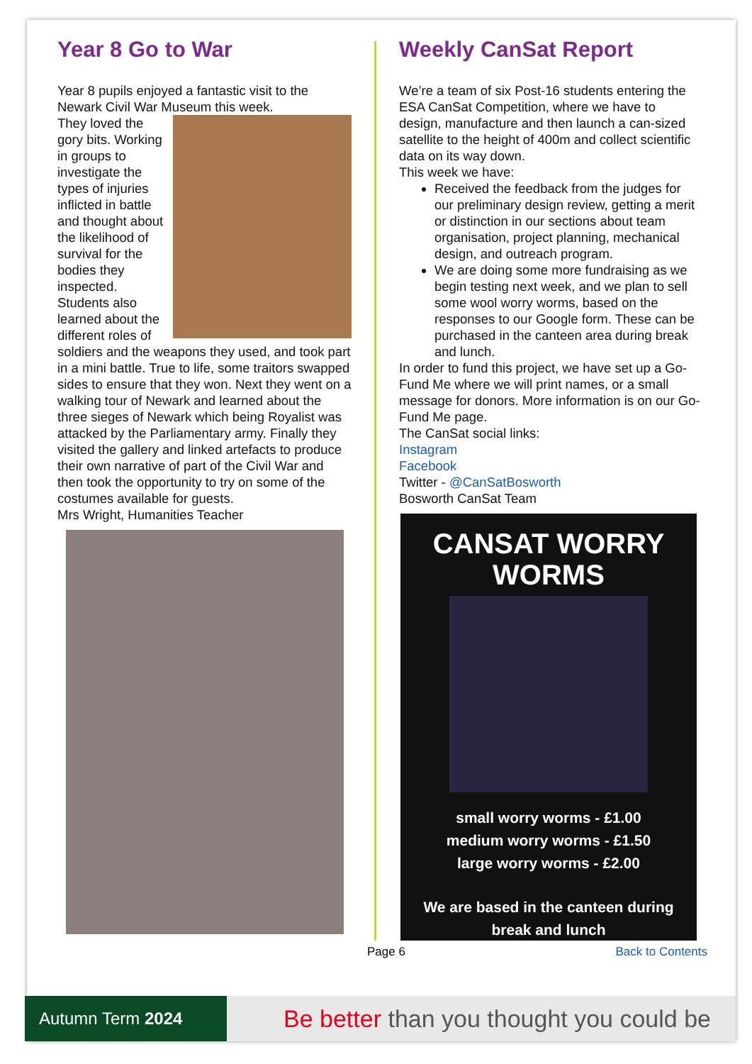Year 8 Go to War
Year 8 pupils enjoyed a fantastic visit to the Newark Civil War Museum this week.
They loved the gory bits. Working in groups to investigate the types of injuries inflicted in battle and thought about the likelihood of survival for the bodies they inspected. Students also learned about the different roles of soldiers and the weapons they used, and took part in a mini battle. True to life, some traitors swapped sides to ensure that they won. Next they went on a walking tour of Newark and learned about the three sieges of Newark which being Royalist was attacked by the Parliamentary army. Finally they visited the gallery and linked artefacts to produce their own narrative of part of the Civil War and then took the opportunity to try on some of the costumes available for guests.
Mrs Wright, Humanities Teacher
Weekly CanSat Report
We’re a team of six Post-16 students entering the ESA CanSat Competition, where we have to design, manufacture and then launch a can-sized satellite to the height of 400m and collect scientific data on its way down.
This week we have:
Received the feedback from the judges for our preliminary design review, getting a merit or distinction in our sections about team organisation, project planning, mechanical design, and outreach program.
We are doing some more fundraising as we begin testing next week, and we plan to sell some wool worry worms, based on the responses to our Google form. These can be purchased in the canteen area during break and lunch.
In order to fund this project, we have set up a Go-Fund Me where we will print names, or a small message for donors. More information is on our Go-Fund Me page.
The CanSat social links:
Instagram
Facebook
Twitter - @CanSatBosworth
Bosworth CanSat Team
CANSAT WORRY
WORMS
small worry worms - £1.00
medium worry worms - £1.50
large worry worms - £2.00
We are based in the canteen during
break and lunch
Page 6 Back to Contents
Autumn Term 2024
Be better than you thought you could be